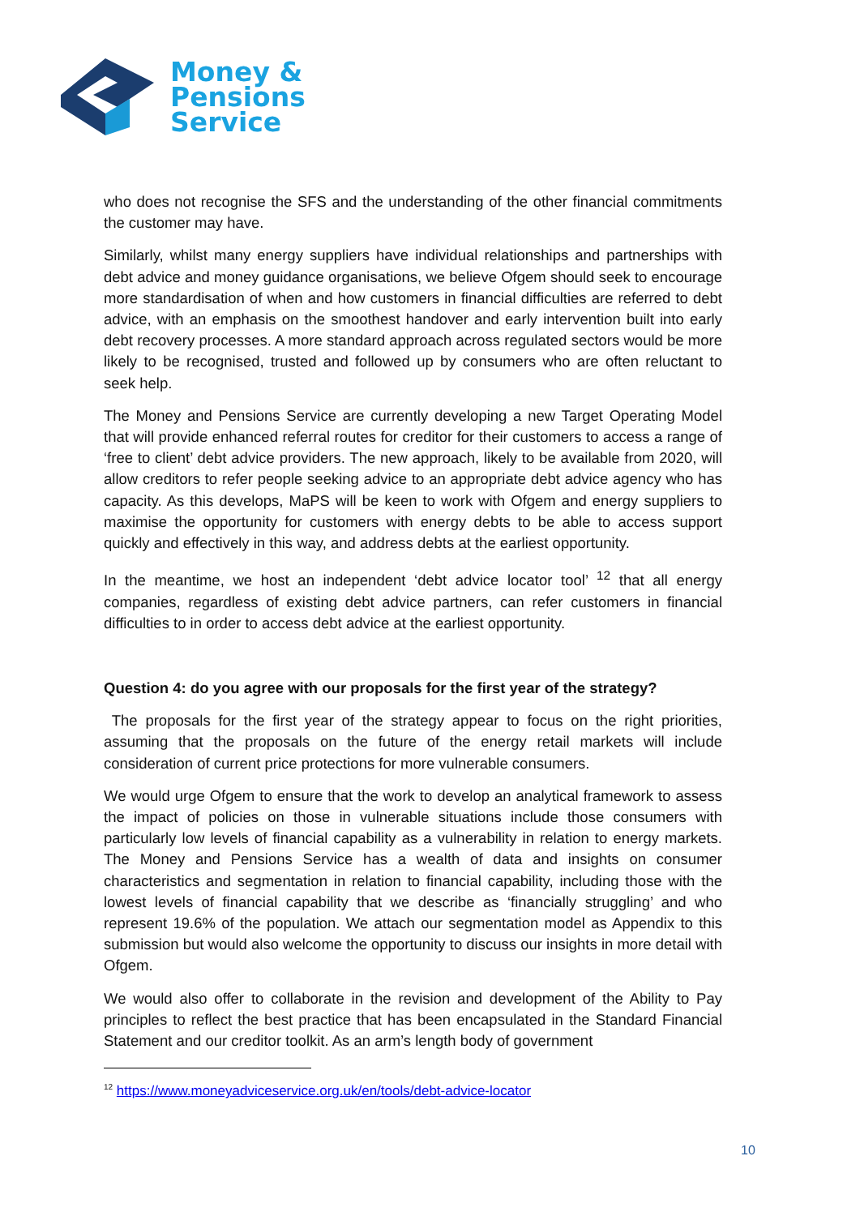Money &
Pensions
Service
who does not recognise the SFS and the understanding of the other financial commitments the customer may have.
Similarly, whilst many energy suppliers have individual relationships and partnerships with debt advice and money guidance organisations, we believe Ofgem should seek to encourage more standardisation of when and how customers in financial difficulties are referred to debt advice, with an emphasis on the smoothest handover and early intervention built into early debt recovery processes. A more standard approach across regulated sectors would be more likely to be recognised, trusted and followed up by consumers who are often reluctant to seek help.
The Money and Pensions Service are currently developing a new Target Operating Model that will provide enhanced referral routes for creditor for their customers to access a range of ‘free to client’ debt advice providers. The new approach, likely to be available from 2020, will allow creditors to refer people seeking advice to an appropriate debt advice agency who has capacity. As this develops, MaPS will be keen to work with Ofgem and energy suppliers to maximise the opportunity for customers with energy debts to be able to access support quickly and effectively in this way, and address debts at the earliest opportunity.
In the meantime, we host an independent ‘debt advice locator tool’ <sup>12</sup> that all energy companies, regardless of existing debt advice partners, can refer customers in financial difficulties to in order to access debt advice at the earliest opportunity.
Question 4: do you agree with our proposals for the first year of the strategy?
The proposals for the first year of the strategy appear to focus on the right priorities, assuming that the proposals on the future of the energy retail markets will include consideration of current price protections for more vulnerable consumers.
We would urge Ofgem to ensure that the work to develop an analytical framework to assess the impact of policies on those in vulnerable situations include those consumers with particularly low levels of financial capability as a vulnerability in relation to energy markets. The Money and Pensions Service has a wealth of data and insights on consumer characteristics and segmentation in relation to financial capability, including those with the lowest levels of financial capability that we describe as ‘financially struggling’ and who represent 19.6% of the population. We attach our segmentation model as Appendix to this submission but would also welcome the opportunity to discuss our insights in more detail with Ofgem.
We would also offer to collaborate in the revision and development of the Ability to Pay principles to reflect the best practice that has been encapsulated in the Standard Financial Statement and our creditor toolkit. As an arm’s length body of government
<sup>12</sup> https://www.moneyadviceservice.org.uk/en/tools/debt-advice-locator
10